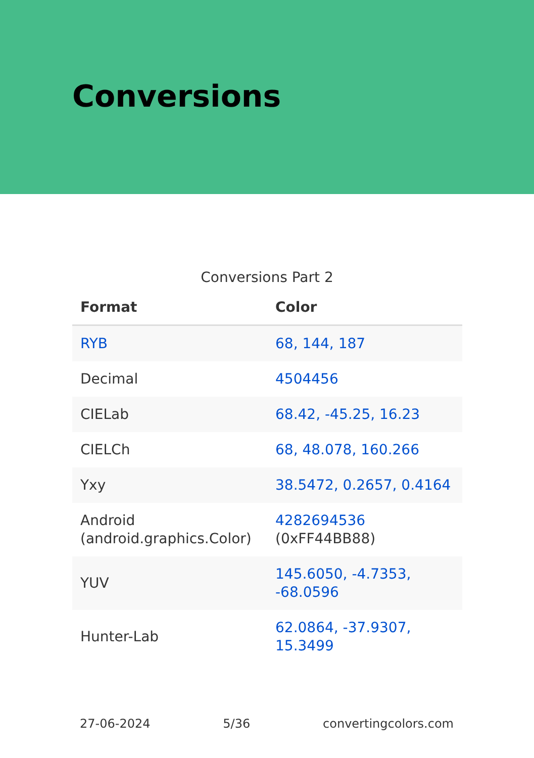Conversions
Conversions Part 2
| Format | Color |
| --- | --- |
| RYB | 68, 144, 187 |
| Decimal | 4504456 |
| CIELab | 68.42, -45.25, 16.23 |
| CIELCh | 68, 48.078, 160.266 |
| Yxy | 38.5472, 0.2657, 0.4164 |
| Android (android.graphics.Color) | 4282694536 (0xFF44BB88) |
| YUV | 145.6050, -4.7353, -68.0596 |
| Hunter-Lab | 62.0864, -37.9307, 15.3499 |
27-06-2024 5/36 convertingcolors.com